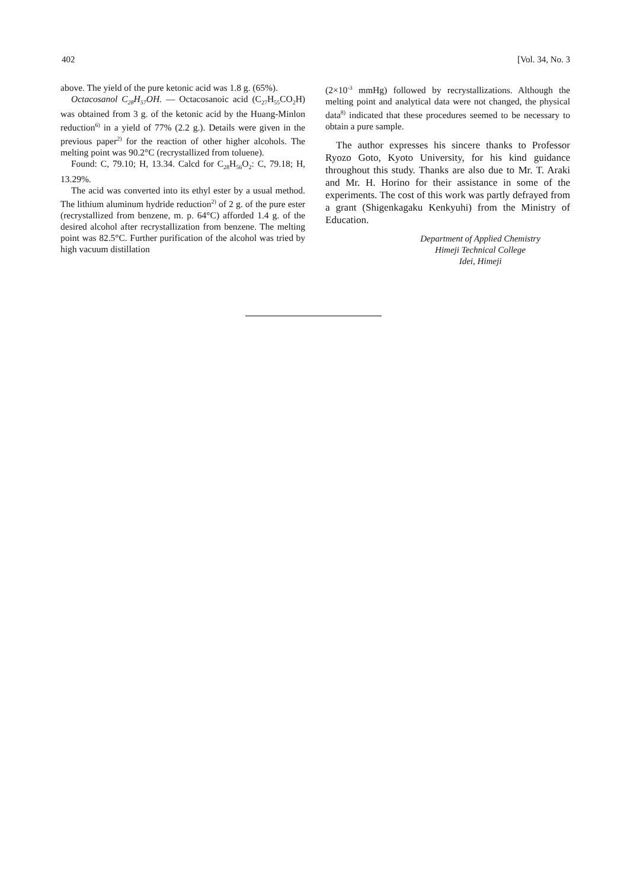402 [Vol. 34, No. 3
above. The yield of the pure ketonic acid was 1.8 g. (65%).
Octacosanol C<sub>28</sub>H<sub>57</sub>OH. — Octacosanoic acid (C<sub>27</sub>H<sub>55</sub>CO<sub>2</sub>H) was obtained from 3 g. of the ketonic acid by the Huang-Minlon reduction<sup>6)</sup> in a yield of 77% (2.2 g.). Details were given in the previous paper<sup>2)</sup> for the reaction of other higher alcohols. The melting point was 90.2°C (recrystallized from toluene).
Found: C, 79.10; H, 13.34. Calcd for C<sub>28</sub>H<sub>56</sub>O<sub>2</sub>: C, 79.18; H, 13.29%.
The acid was converted into its ethyl ester by a usual method. The lithium aluminum hydride reduction<sup>2)</sup> of 2 g. of the pure ester (recrystallized from benzene, m. p. 64°C) afforded 1.4 g. of the desired alcohol after recrystallization from benzene. The melting point was 82.5°C. Further purification of the alcohol was tried by high vacuum distillation
(2×10<sup>-3</sup> mmHg) followed by recrystallizations. Although the melting point and analytical data were not changed, the physical data<sup>8)</sup> indicated that these procedures seemed to be necessary to obtain a pure sample.
The author expresses his sincere thanks to Professor Ryozo Goto, Kyoto University, for his kind guidance throughout this study. Thanks are also due to Mr. T. Araki and Mr. H. Horino for their assistance in some of the experiments. The cost of this work was partly defrayed from a grant (Shigenkagaku Kenkyuhi) from the Ministry of Education.
Department of Applied Chemistry
Himeji Technical College
Idei, Himeji